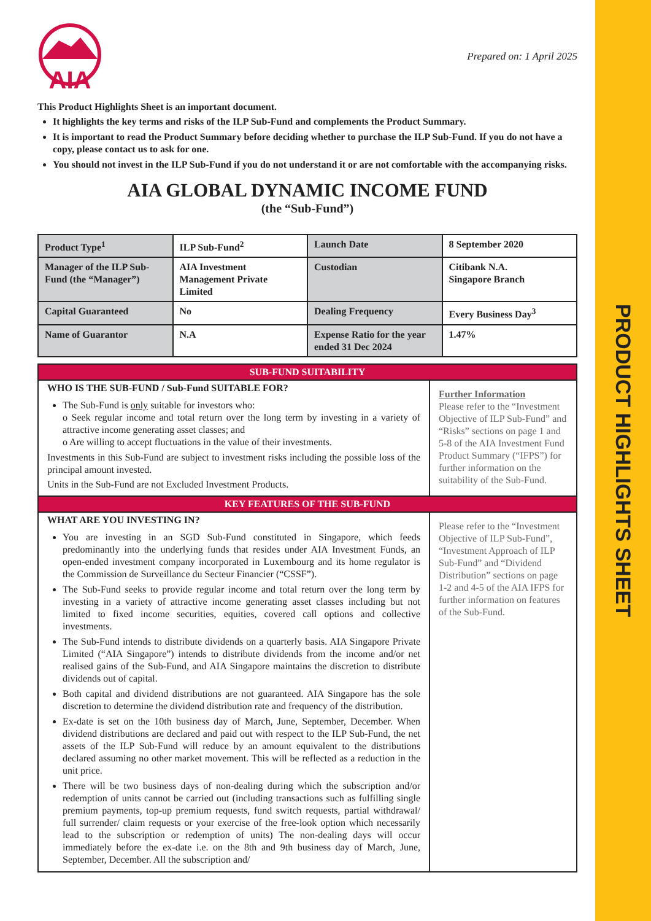PRODUCT HIGHLIGHTS SHEET
AIA
Prepared on: 1 April 2025
This Product Highlights Sheet is an important document.
It highlights the key terms and risks of the ILP Sub-Fund and complements the Product Summary.
It is important to read the Product Summary before deciding whether to purchase the ILP Sub-Fund. If you do not have a copy, please contact us to ask for one.
You should not invest in the ILP Sub-Fund if you do not understand it or are not comfortable with the accompanying risks.
AIA GLOBAL DYNAMIC INCOME FUND
(the “Sub-Fund”)
| Product Type<sup>1</sup> | ILP Sub-Fund<sup>2</sup> | Launch Date | 8 September 2020 |
| Manager of the ILP Sub-Fund (the “Manager”) | AIA Investment Management Private Limited | Custodian | Citibank N.A. Singapore Branch |
| Capital Guaranteed | No | Dealing Frequency | Every Business Day<sup>3</sup> |
| Name of Guarantor | N.A | Expense Ratio for the year ended 31 Dec 2024 | 1.47% |
| SUB-FUND SUITABILITY | |
| WHO IS THE SUB-FUND / Sub-Fund SUITABLE FOR? The Sub-Fund is only suitable for investors who: o Seek regular income and total return over the long term by investing in a variety of attractive income generating asset classes; and o Are willing to accept fluctuations in the value of their investments. Investments in this Sub-Fund are subject to investment risks including the possible loss of the principal amount invested. Units in the Sub-Fund are not Excluded Investment Products. | Further Information Please refer to the “Investment Objective of ILP Sub-Fund” and “Risks” sections on page 1 and 5-8 of the AIA Investment Fund Product Summary (“IFPS”) for further information on the suitability of the Sub-Fund. |
| KEY FEATURES OF THE SUB-FUND | |
| WHAT ARE YOU INVESTING IN? You are investing in an SGD Sub-Fund constituted in Singapore, which feeds predominantly into the underlying funds that resides under AIA Investment Funds, an open-ended investment company incorporated in Luxembourg and its home regulator is the Commission de Surveillance du Secteur Financier (“CSSF”). The Sub-Fund seeks to provide regular income and total return over the long term by investing in a variety of attractive income generating asset classes including but not limited to fixed income securities, equities, covered call options and collective investments. The Sub-Fund intends to distribute dividends on a quarterly basis. AIA Singapore Private Limited (“AIA Singapore”) intends to distribute dividends from the income and/or net realised gains of the Sub-Fund, and AIA Singapore maintains the discretion to distribute dividends out of capital. Both capital and dividend distributions are not guaranteed. AIA Singapore has the sole discretion to determine the dividend distribution rate and frequency of the distribution. Ex-date is set on the 10th business day of March, June, September, December. When dividend distributions are declared and paid out with respect to the ILP Sub-Fund, the net assets of the ILP Sub-Fund will reduce by an amount equivalent to the distributions declared assuming no other market movement. This will be reflected as a reduction in the unit price. There will be two business days of non-dealing during which the subscription and/or redemption of units cannot be carried out (including transactions such as fulfilling single premium payments, top-up premium requests, fund switch requests, partial withdrawal/ full surrender/ claim requests or your exercise of the free-look option which necessarily lead to the subscription or redemption of units) The non-dealing days will occur immediately before the ex-date i.e. on the 8th and 9th business day of March, June, September, December. All the subscription and/ | Please refer to the “Investment Objective of ILP Sub-Fund”, “Investment Approach of ILP Sub-Fund” and “Dividend Distribution” sections on page 1-2 and 4-5 of the AIA IFPS for further information on features of the Sub-Fund. |